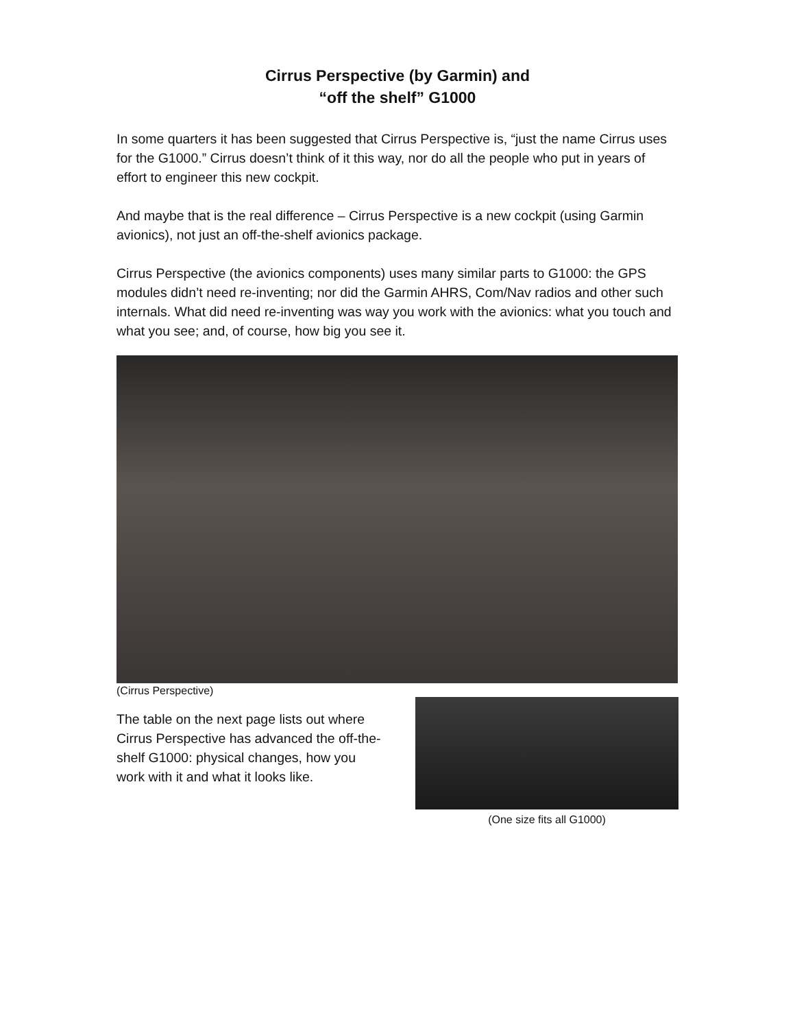Cirrus Perspective (by Garmin) and
“off the shelf” G1000
In some quarters it has been suggested that Cirrus Perspective is, “just the name Cirrus uses for the G1000.” Cirrus doesn’t think of it this way, nor do all the people who put in years of effort to engineer this new cockpit.
And maybe that is the real difference – Cirrus Perspective is a new cockpit (using Garmin avionics), not just an off-the-shelf avionics package.
Cirrus Perspective (the avionics components) uses many similar parts to G1000: the GPS modules didn’t need re-inventing; nor did the Garmin AHRS, Com/Nav radios and other such internals. What did need re-inventing was way you work with the avionics: what you touch and what you see; and, of course, how big you see it.
(Cirrus Perspective)
The table on the next page lists out where Cirrus Perspective has advanced the off-the-shelf G1000: physical changes, how you work with it and what it looks like.
(One size fits all G1000)